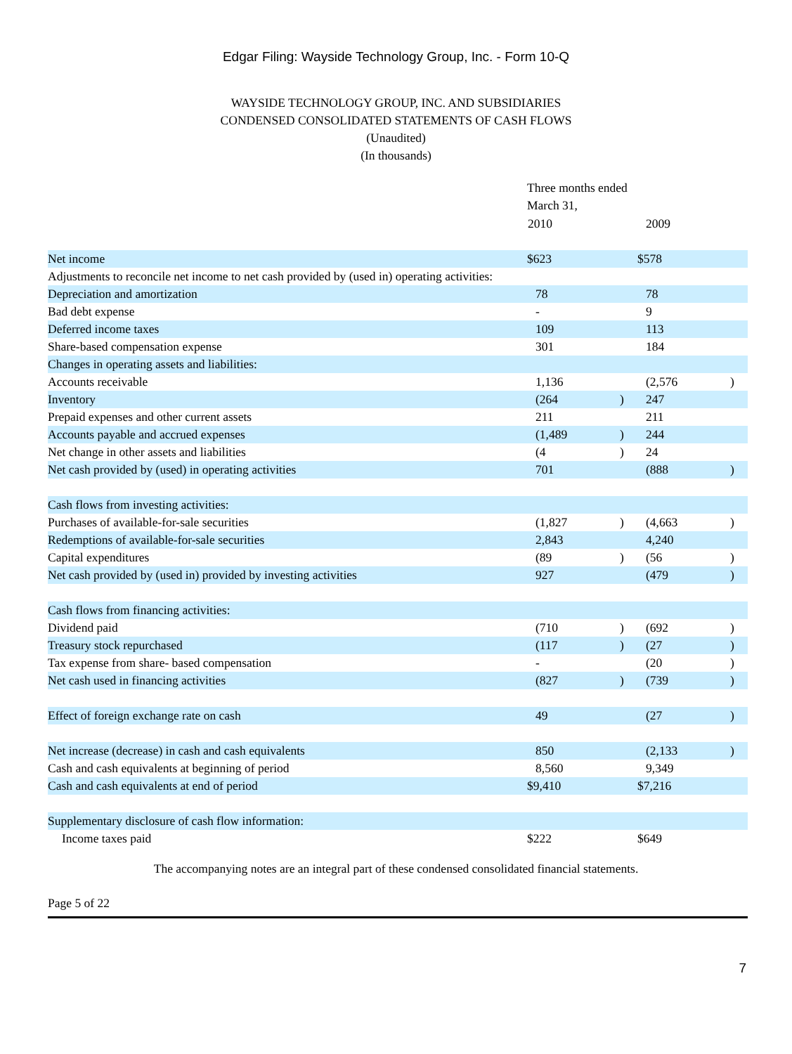Edgar Filing: Wayside Technology Group, Inc. - Form 10-Q
WAYSIDE TECHNOLOGY GROUP, INC. AND SUBSIDIARIES
CONDENSED CONSOLIDATED STATEMENTS OF CASH FLOWS
(Unaudited)
(In thousands)
| | Three months ended March 31, | | | |
| | 2010 | | 2009 | |
| Net income | $623 | | $578 | |
| Adjustments to reconcile net income to net cash provided by (used in) operating activities: | | | | |
| Depreciation and amortization | 78 | | 78 | |
| Bad debt expense | - | | 9 | |
| Deferred income taxes | 109 | | 113 | |
| Share-based compensation expense | 301 | | 184 | |
| Changes in operating assets and liabilities: | | | | |
| Accounts receivable | 1,136 | | (2,576 | ) |
| Inventory | (264 | ) | 247 | |
| Prepaid expenses and other current assets | 211 | | 211 | |
| Accounts payable and accrued expenses | (1,489 | ) | 244 | |
| Net change in other assets and liabilities | (4 | ) | 24 | |
| Net cash provided by (used) in operating activities | 701 | | (888 | ) |
| Cash flows from investing activities: | | | | |
| Purchases of available-for-sale securities | (1,827 | ) | (4,663 | ) |
| Redemptions of available-for-sale securities | 2,843 | | 4,240 | |
| Capital expenditures | (89 | ) | (56 | ) |
| Net cash provided by (used in) provided by investing activities | 927 | | (479 | ) |
| Cash flows from financing activities: | | | | |
| Dividend paid | (710 | ) | (692 | ) |
| Treasury stock repurchased | (117 | ) | (27 | ) |
| Tax expense from share- based compensation | - | | (20 | ) |
| Net cash used in financing activities | (827 | ) | (739 | ) |
| Effect of foreign exchange rate on cash | 49 | | (27 | ) |
| Net increase (decrease) in cash and cash equivalents | 850 | | (2,133 | ) |
| Cash and cash equivalents at beginning of period | 8,560 | | 9,349 | |
| Cash and cash equivalents at end of period | $9,410 | | $7,216 | |
| Supplementary disclosure of cash flow information: | | | | |
| Income taxes paid | $222 | | $649 | |
The accompanying notes are an integral part of these condensed consolidated financial statements.
Page 5 of 22
7